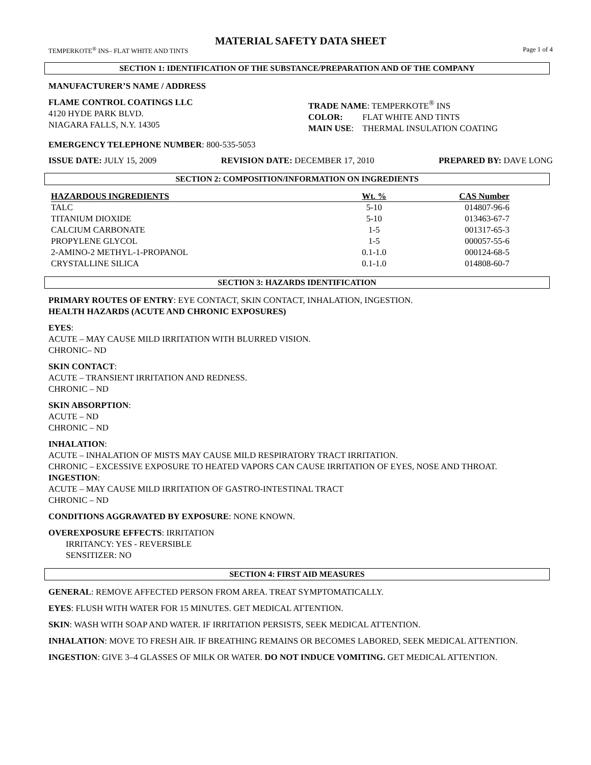MATERIAL SAFETY DATA SHEET
TEMPERKOTE<sup>®</sup> INS– FLAT WHITE AND TINTS Page 1 of 4
SECTION 1: IDENTIFICATION OF THE SUBSTANCE/PREPARATION AND OF THE COMPANY
MANUFACTURER’S NAME / ADDRESS
FLAME CONTROL COATINGS LLC
4120 HYDE PARK BLVD.
NIAGARA FALLS, N.Y. 14305
TRADE NAME: TEMPERKOTE<sup>®</sup> INS
COLOR: FLAT WHITE AND TINTS
MAIN USE: THERMAL INSULATION COATING
EMERGENCY TELEPHONE NUMBER: 800-535-5053
ISSUE DATE: JULY 15, 2009 REVISION DATE: DECEMBER 17, 2010 PREPARED BY: DAVE LONG
SECTION 2: COMPOSITION/INFORMATION ON INGREDIENTS
| HAZARDOUS INGREDIENTS | Wt. % | CAS Number |
| --- | --- | --- |
| TALC | 5-10 | 014807-96-6 |
| TITANIUM DIOXIDE | 5-10 | 013463-67-7 |
| CALCIUM CARBONATE | 1-5 | 001317-65-3 |
| PROPYLENE GLYCOL | 1-5 | 000057-55-6 |
| 2-AMINO-2 METHYL-1-PROPANOL | 0.1-1.0 | 000124-68-5 |
| CRYSTALLINE SILICA | 0.1-1.0 | 014808-60-7 |
SECTION 3: HAZARDS IDENTIFICATION
PRIMARY ROUTES OF ENTRY: EYE CONTACT, SKIN CONTACT, INHALATION, INGESTION.
HEALTH HAZARDS (ACUTE AND CHRONIC EXPOSURES)
EYES:
ACUTE – MAY CAUSE MILD IRRITATION WITH BLURRED VISION.
CHRONIC– ND
SKIN CONTACT:
ACUTE – TRANSIENT IRRITATION AND REDNESS.
CHRONIC – ND
SKIN ABSORPTION:
ACUTE – ND
CHRONIC – ND
INHALATION:
ACUTE – INHALATION OF MISTS MAY CAUSE MILD RESPIRATORY TRACT IRRITATION.
CHRONIC – EXCESSIVE EXPOSURE TO HEATED VAPORS CAN CAUSE IRRITATION OF EYES, NOSE AND THROAT.
INGESTION:
ACUTE – MAY CAUSE MILD IRRITATION OF GASTRO-INTESTINAL TRACT
CHRONIC – ND
CONDITIONS AGGRAVATED BY EXPOSURE: NONE KNOWN.
OVEREXPOSURE EFFECTS: IRRITATION
IRRITANCY: YES - REVERSIBLE
SENSITIZER: NO
SECTION 4: FIRST AID MEASURES
GENERAL: REMOVE AFFECTED PERSON FROM AREA. TREAT SYMPTOMATICALLY.
EYES: FLUSH WITH WATER FOR 15 MINUTES. GET MEDICAL ATTENTION.
SKIN: WASH WITH SOAP AND WATER. IF IRRITATION PERSISTS, SEEK MEDICAL ATTENTION.
INHALATION: MOVE TO FRESH AIR. IF BREATHING REMAINS OR BECOMES LABORED, SEEK MEDICAL ATTENTION.
INGESTION: GIVE 3–4 GLASSES OF MILK OR WATER. DO NOT INDUCE VOMITING. GET MEDICAL ATTENTION.